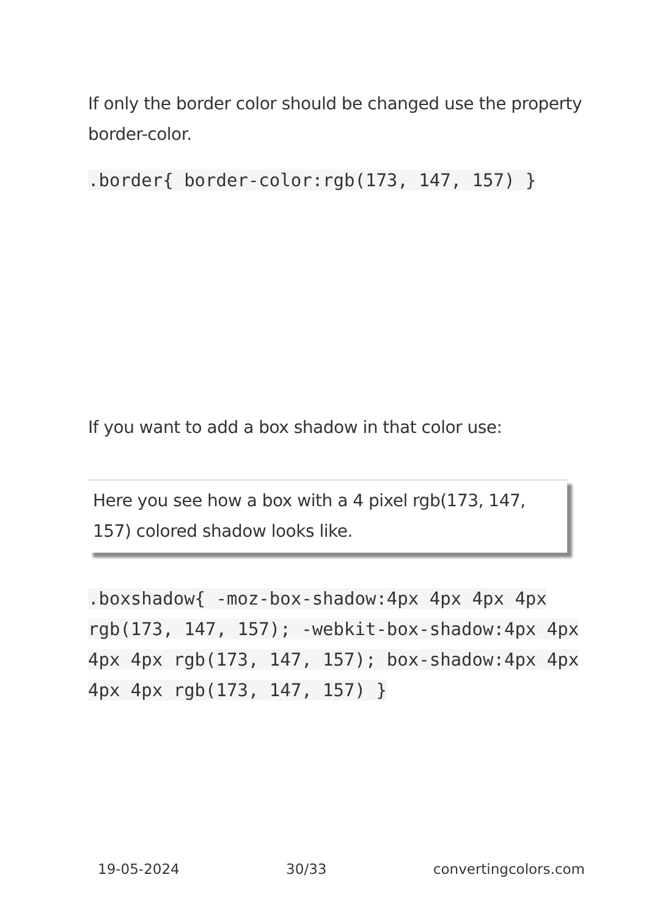If only the border color should be changed use the property border-color.
.border{ border-color:rgb(173, 147, 157) }
If you want to add a box shadow in that color use:
Here you see how a box with a 4 pixel rgb(173, 147, 157) colored shadow looks like.
.boxshadow{ -moz-box-shadow:4px 4px 4px 4px rgb(173, 147, 157); -webkit-box-shadow:4px 4px 4px 4px rgb(173, 147, 157); box-shadow:4px 4px 4px 4px rgb(173, 147, 157) }
19-05-2024 30/33 convertingcolors.com